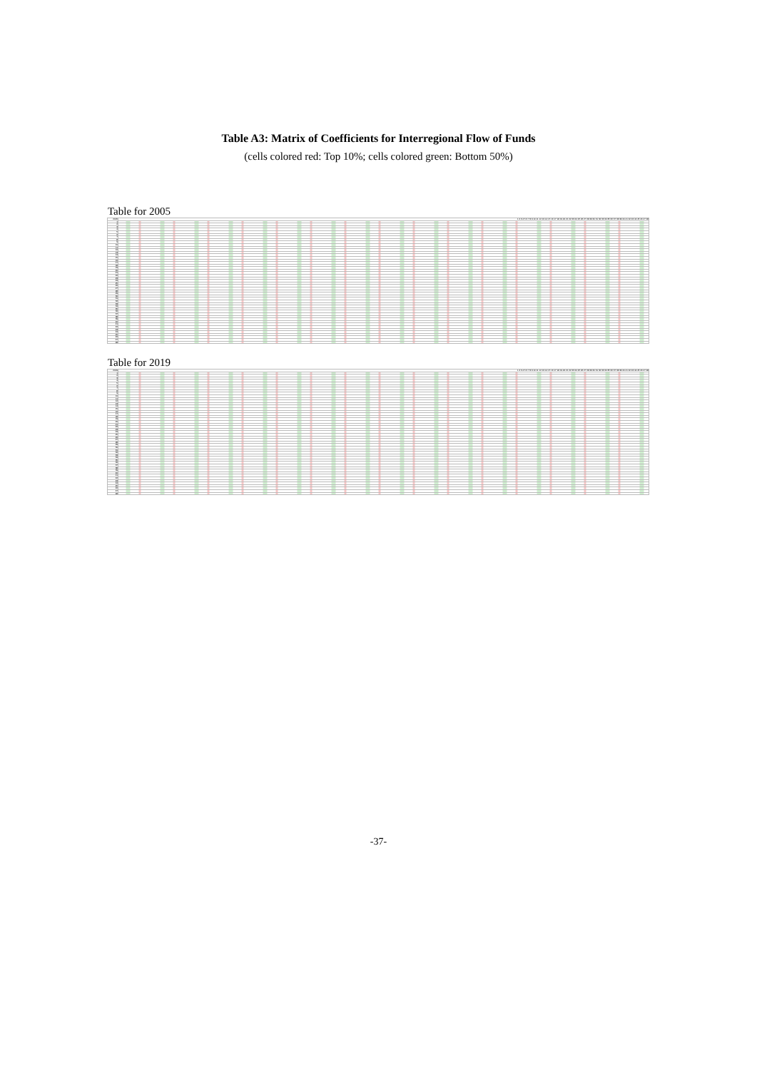Table A3: Matrix of Coefficients for Interregional Flow of Funds
(cells colored red: Top 10%; cells colored green: Bottom 50%)
Table for 2005
| 2005 | 1 2 3 4 5 6 7 8 9 10 11 12 13 14 15 16 17 18 19 20 21 22 23 24 25 26 27 28 29 30 31 32 33 34 35 36 37 38 39 40 41 42 43 44 45 46 47 48 |
| --- | --- |
| 1 | |
| 2 | |
| 3 | |
| 4 | |
| 5 | |
| 6 | |
| 7 | |
| 8 | |
| 9 | |
| 10 | |
| 11 | |
| 12 | |
| 13 | |
| 14 | |
| 15 | |
| 16 | |
| 17 | |
| 18 | |
| 19 | |
| 20 | |
| 21 | |
| 22 | |
| 23 | |
| 24 | |
| 25 | |
| 26 | |
| 27 | |
| 28 | |
| 29 | |
| 30 | |
| 31 | |
| 32 | |
| 33 | |
| 34 | |
| 35 | |
| 36 | |
| 37 | |
| 38 | |
| 39 | |
| 40 | |
| 41 | |
| 42 | |
| 43 | |
| 44 | |
| 45 | |
| 46 | |
| 47 | |
| 48 | |
Table for 2019
| 2019 | 1 2 3 4 5 6 7 8 9 10 11 12 13 14 15 16 17 18 19 20 21 22 23 24 25 26 27 28 29 30 31 32 33 34 35 36 37 38 39 40 41 42 43 44 45 46 47 48 |
| --- | --- |
| 1 | |
| 2 | |
| 3 | |
| 4 | |
| 5 | |
| 6 | |
| 7 | |
| 8 | |
| 9 | |
| 10 | |
| 11 | |
| 12 | |
| 13 | |
| 14 | |
| 15 | |
| 16 | |
| 17 | |
| 18 | |
| 19 | |
| 20 | |
| 21 | |
| 22 | |
| 23 | |
| 24 | |
| 25 | |
| 26 | |
| 27 | |
| 28 | |
| 29 | |
| 30 | |
| 31 | |
| 32 | |
| 33 | |
| 34 | |
| 35 | |
| 36 | |
| 37 | |
| 38 | |
| 39 | |
| 40 | |
| 41 | |
| 42 | |
| 43 | |
| 44 | |
| 45 | |
| 46 | |
| 47 | |
| 48 | |
-37-